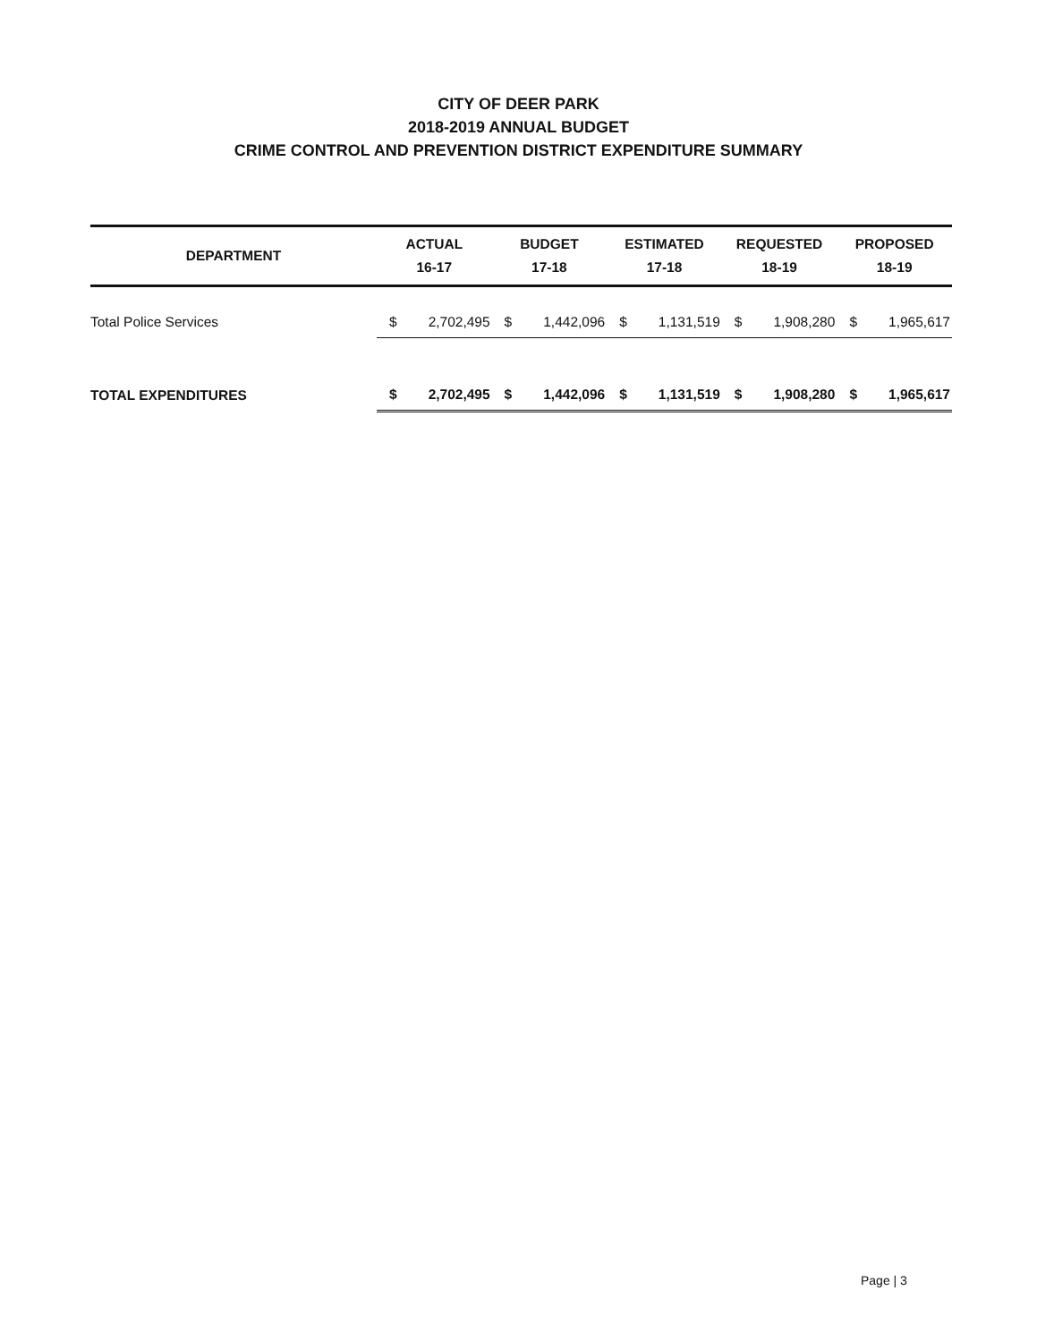CITY OF DEER PARK
2018-2019 ANNUAL BUDGET
CRIME CONTROL AND PREVENTION DISTRICT EXPENDITURE SUMMARY
| DEPARTMENT | ACTUAL 16-17 | | BUDGET 17-18 | | ESTIMATED 17-18 | | REQUESTED 18-19 | | PROPOSED 18-19 | |
| --- | --- | --- | --- | --- | --- | --- | --- | --- | --- | --- |
| Total Police Services | $ | 2,702,495 | $ | 1,442,096 | $ | 1,131,519 | $ | 1,908,280 | $ | 1,965,617 |
| TOTAL EXPENDITURES | $ | 2,702,495 | $ | 1,442,096 | $ | 1,131,519 | $ | 1,908,280 | $ | 1,965,617 |
Page | 3